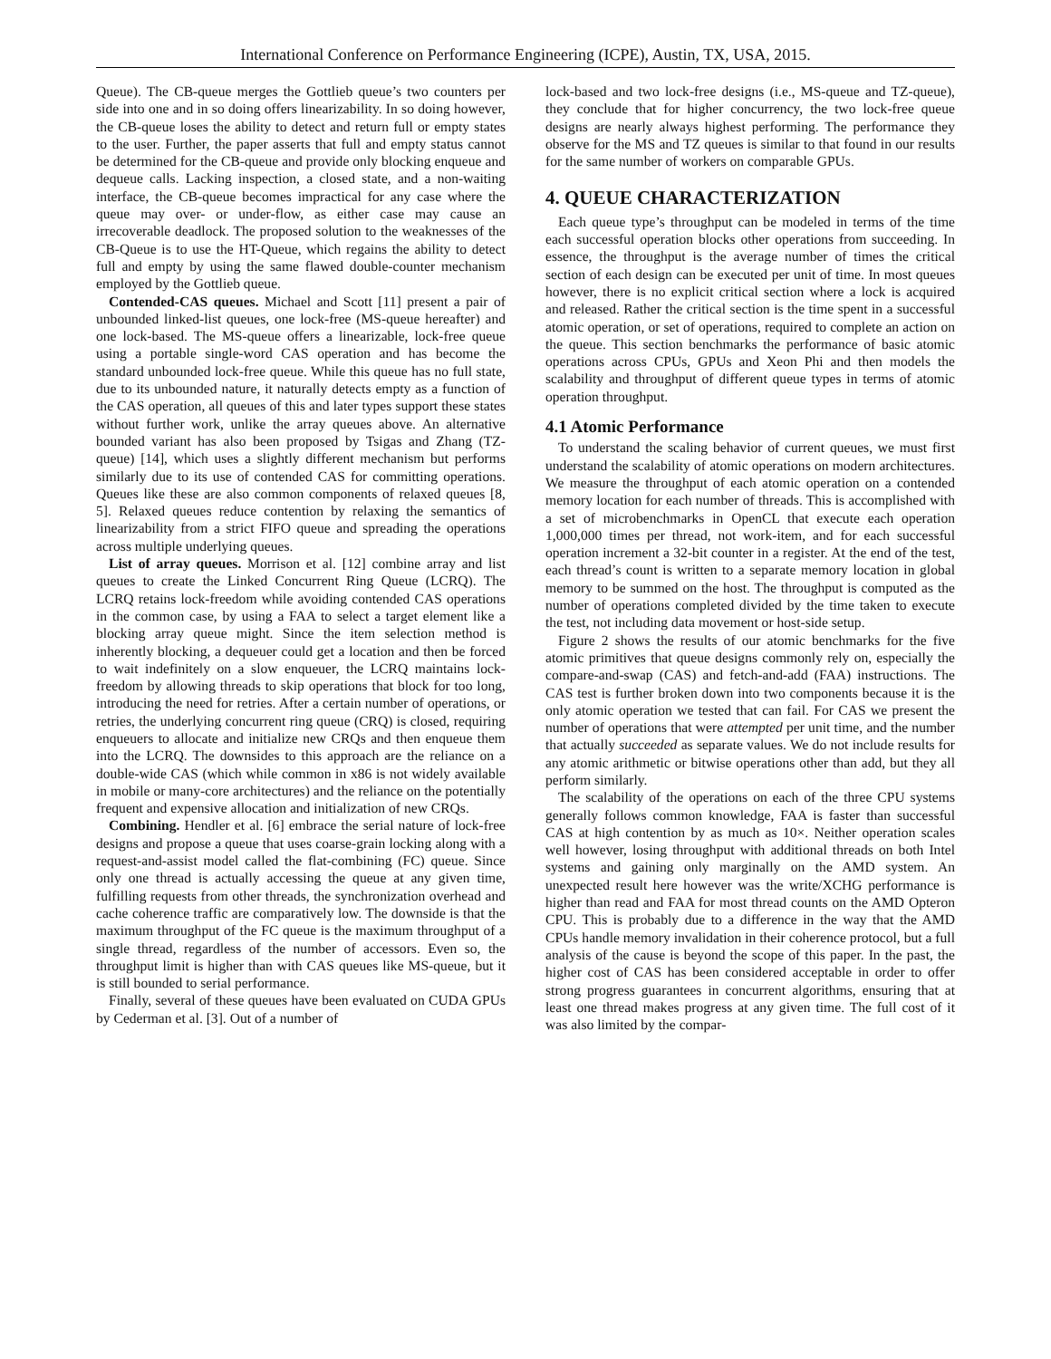International Conference on Performance Engineering (ICPE), Austin, TX, USA, 2015.
Queue). The CB-queue merges the Gottlieb queue’s two counters per side into one and in so doing offers linearizability. In so doing however, the CB-queue loses the ability to detect and return full or empty states to the user. Further, the paper asserts that full and empty status cannot be determined for the CB-queue and provide only blocking enqueue and dequeue calls. Lacking inspection, a closed state, and a non-waiting interface, the CB-queue becomes impractical for any case where the queue may over- or under-flow, as either case may cause an irrecoverable deadlock. The proposed solution to the weaknesses of the CB-Queue is to use the HT-Queue, which regains the ability to detect full and empty by using the same flawed double-counter mechanism employed by the Gottlieb queue.
Contended-CAS queues. Michael and Scott [11] present a pair of unbounded linked-list queues, one lock-free (MS-queue hereafter) and one lock-based. The MS-queue offers a linearizable, lock-free queue using a portable single-word CAS operation and has become the standard unbounded lock-free queue. While this queue has no full state, due to its unbounded nature, it naturally detects empty as a function of the CAS operation, all queues of this and later types support these states without further work, unlike the array queues above. An alternative bounded variant has also been proposed by Tsigas and Zhang (TZ-queue) [14], which uses a slightly different mechanism but performs similarly due to its use of contended CAS for committing operations. Queues like these are also common components of relaxed queues [8, 5]. Relaxed queues reduce contention by relaxing the semantics of linearizability from a strict FIFO queue and spreading the operations across multiple underlying queues.
List of array queues. Morrison et al. [12] combine array and list queues to create the Linked Concurrent Ring Queue (LCRQ). The LCRQ retains lock-freedom while avoiding contended CAS operations in the common case, by using a FAA to select a target element like a blocking array queue might. Since the item selection method is inherently blocking, a dequeuer could get a location and then be forced to wait indefinitely on a slow enqueuer, the LCRQ maintains lock-freedom by allowing threads to skip operations that block for too long, introducing the need for retries. After a certain number of operations, or retries, the underlying concurrent ring queue (CRQ) is closed, requiring enqueuers to allocate and initialize new CRQs and then enqueue them into the LCRQ. The downsides to this approach are the reliance on a double-wide CAS (which while common in x86 is not widely available in mobile or many-core architectures) and the reliance on the potentially frequent and expensive allocation and initialization of new CRQs.
Combining. Hendler et al. [6] embrace the serial nature of lock-free designs and propose a queue that uses coarse-grain locking along with a request-and-assist model called the flat-combining (FC) queue. Since only one thread is actually accessing the queue at any given time, fulfilling requests from other threads, the synchronization overhead and cache coherence traffic are comparatively low. The downside is that the maximum throughput of the FC queue is the maximum throughput of a single thread, regardless of the number of accessors. Even so, the throughput limit is higher than with CAS queues like MS-queue, but it is still bounded to serial performance.
Finally, several of these queues have been evaluated on CUDA GPUs by Cederman et al. [3]. Out of a number of
lock-based and two lock-free designs (i.e., MS-queue and TZ-queue), they conclude that for higher concurrency, the two lock-free queue designs are nearly always highest performing. The performance they observe for the MS and TZ queues is similar to that found in our results for the same number of workers on comparable GPUs.
4. QUEUE CHARACTERIZATION
Each queue type’s throughput can be modeled in terms of the time each successful operation blocks other operations from succeeding. In essence, the throughput is the average number of times the critical section of each design can be executed per unit of time. In most queues however, there is no explicit critical section where a lock is acquired and released. Rather the critical section is the time spent in a successful atomic operation, or set of operations, required to complete an action on the queue. This section benchmarks the performance of basic atomic operations across CPUs, GPUs and Xeon Phi and then models the scalability and throughput of different queue types in terms of atomic operation throughput.
4.1 Atomic Performance
To understand the scaling behavior of current queues, we must first understand the scalability of atomic operations on modern architectures. We measure the throughput of each atomic operation on a contended memory location for each number of threads. This is accomplished with a set of microbenchmarks in OpenCL that execute each operation 1,000,000 times per thread, not work-item, and for each successful operation increment a 32-bit counter in a register. At the end of the test, each thread’s count is written to a separate memory location in global memory to be summed on the host. The throughput is computed as the number of operations completed divided by the time taken to execute the test, not including data movement or host-side setup.
Figure 2 shows the results of our atomic benchmarks for the five atomic primitives that queue designs commonly rely on, especially the compare-and-swap (CAS) and fetch-and-add (FAA) instructions. The CAS test is further broken down into two components because it is the only atomic operation we tested that can fail. For CAS we present the number of operations that were attempted per unit time, and the number that actually succeeded as separate values. We do not include results for any atomic arithmetic or bitwise operations other than add, but they all perform similarly.
The scalability of the operations on each of the three CPU systems generally follows common knowledge, FAA is faster than successful CAS at high contention by as much as 10×. Neither operation scales well however, losing throughput with additional threads on both Intel systems and gaining only marginally on the AMD system. An unexpected result here however was the write/XCHG performance is higher than read and FAA for most thread counts on the AMD Opteron CPU. This is probably due to a difference in the way that the AMD CPUs handle memory invalidation in their coherence protocol, but a full analysis of the cause is beyond the scope of this paper. In the past, the higher cost of CAS has been considered acceptable in order to offer strong progress guarantees in concurrent algorithms, ensuring that at least one thread makes progress at any given time. The full cost of it was also limited by the compar-